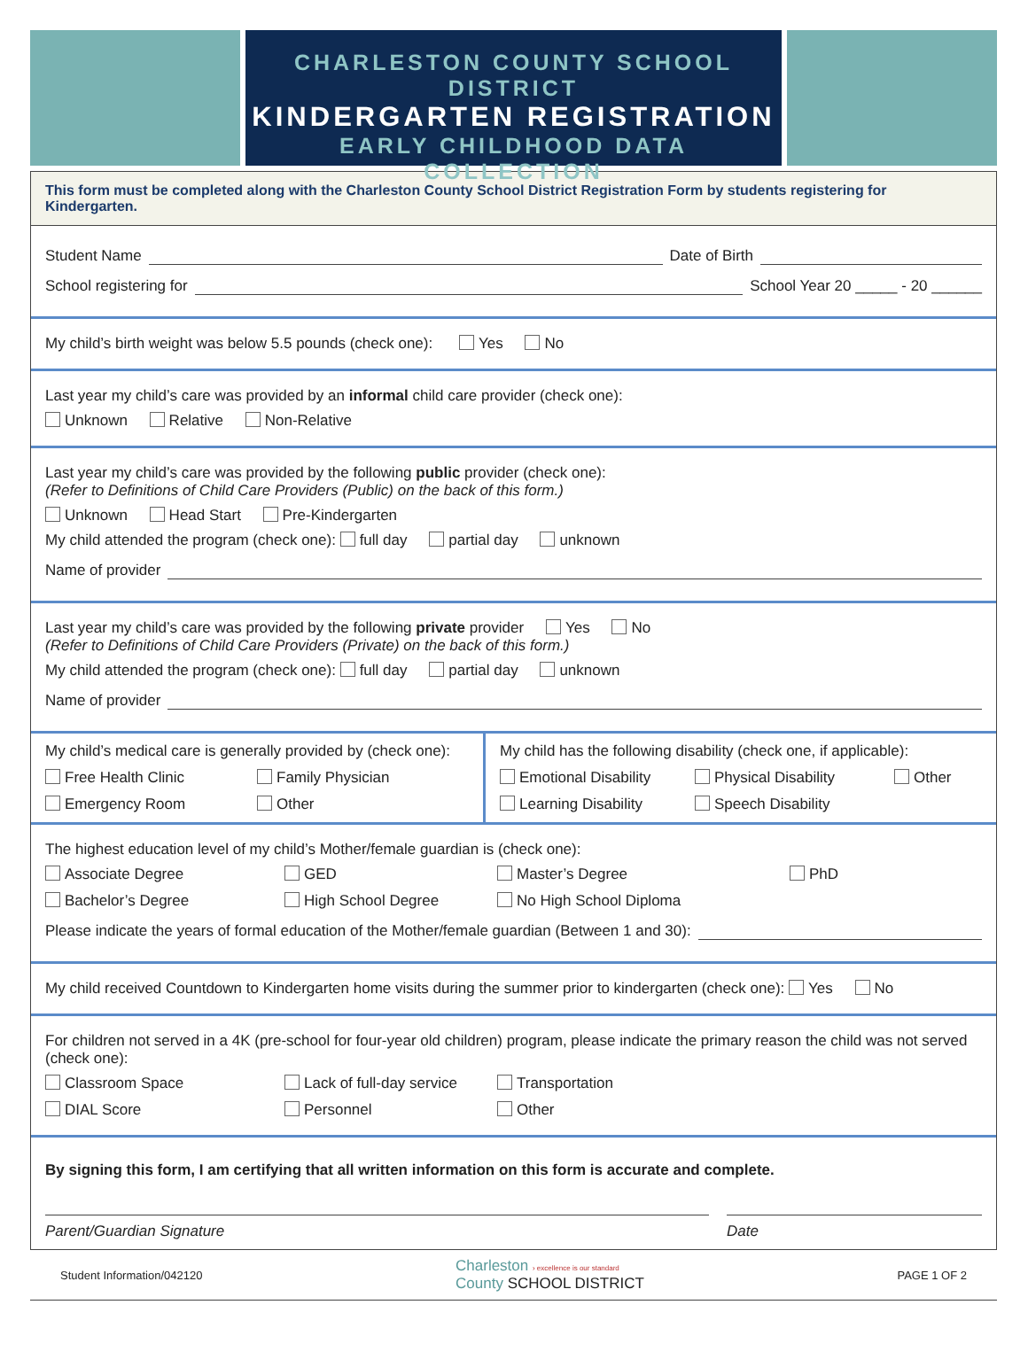CHARLESTON COUNTY SCHOOL DISTRICT
KINDERGARTEN REGISTRATION
EARLY CHILDHOOD DATA COLLECTION
This form must be completed along with the Charleston County School District Registration Form by students registering for Kindergarten.
Student Name Date of Birth
School registering for School Year 20 _____ - 20 ______
My child’s birth weight was below 5.5 pounds (check one): Yes No
Last year my child’s care was provided by an informal child care provider (check one):
Unknown Relative Non-Relative
Last year my child’s care was provided by the following public provider (check one):
(Refer to Definitions of Child Care Providers (Public) on the back of this form.)
Unknown Head Start Pre-Kindergarten
My child attended the program (check one): full day partial day unknown
Name of provider
Last year my child’s care was provided by the following private provider Yes No
(Refer to Definitions of Child Care Providers (Private) on the back of this form.)
My child attended the program (check one): full day partial day unknown
Name of provider
My child’s medical care is generally provided by (check one):
Free Health Clinic
Family Physician
Emergency Room
Other
My child has the following disability (check one, if applicable):
Emotional Disability
Physical Disability
Other
Learning Disability
Speech Disability
The highest education level of my child’s Mother/female guardian is (check one):
Associate Degree
GED
Master’s Degree
PhD
Bachelor’s Degree
High School Degree
No High School Diploma
Please indicate the years of formal education of the Mother/female guardian (Between 1 and 30):
My child received Countdown to Kindergarten home visits during the summer prior to kindergarten (check one): Yes No
For children not served in a 4K (pre-school for four-year old children) program, please indicate the primary reason the child was not served (check one):
Classroom Space
Lack of full-day service
Transportation
DIAL Score
Personnel
Other
By signing this form, I am certifying that all written information on this form is accurate and complete.
Parent/Guardian Signature Date
Student Information/042120 Charleston › excellence is our standard
County SCHOOL DISTRICT PAGE 1 OF 2